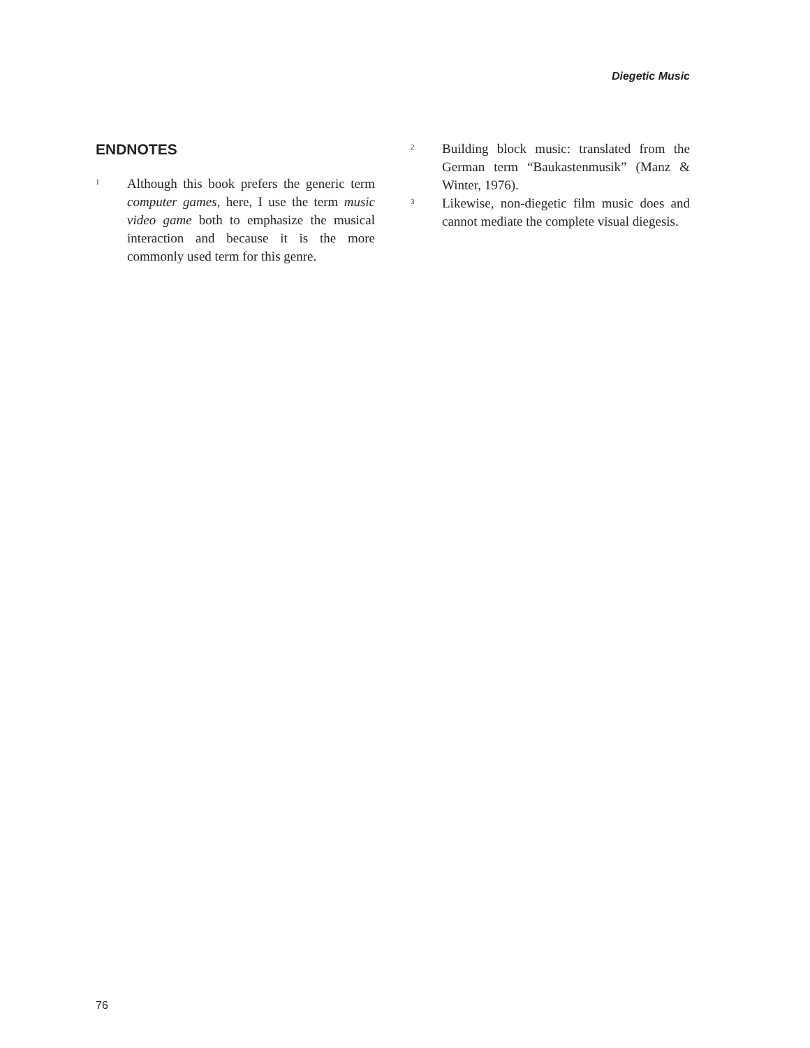Diegetic Music
ENDNOTES
1 Although this book prefers the generic term computer games, here, I use the term music video game both to emphasize the musical interaction and because it is the more commonly used term for this genre.
2 Building block music: translated from the German term “Baukastenmusik” (Manz & Winter, 1976).
3 Likewise, non-diegetic film music does and cannot mediate the complete visual diegesis.
76